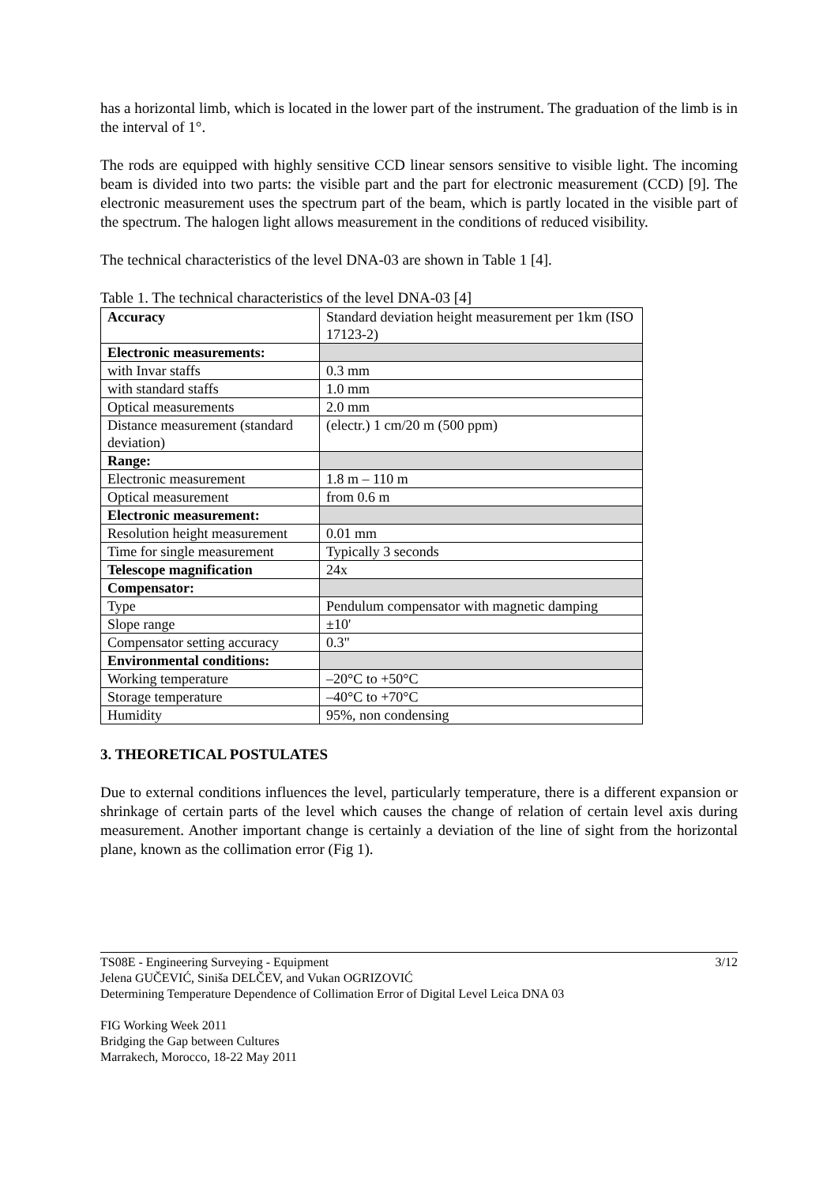has a horizontal limb, which is located in the lower part of the instrument. The graduation of the limb is in the interval of 1°.
The rods are equipped with highly sensitive CCD linear sensors sensitive to visible light. The incoming beam is divided into two parts: the visible part and the part for electronic measurement (CCD) [9]. The electronic measurement uses the spectrum part of the beam, which is partly located in the visible part of the spectrum. The halogen light allows measurement in the conditions of reduced visibility.
The technical characteristics of the level DNA-03 are shown in Table 1 [4].
Table 1. The technical characteristics of the level DNA-03 [4]
| Accuracy | Standard deviation height measurement per 1km (ISO 17123-2) |
| Electronic measurements: | |
| with Invar staffs | 0.3 mm |
| with standard staffs | 1.0 mm |
| Optical measurements | 2.0 mm |
| Distance measurement (standard deviation) | (electr.) 1 cm/20 m (500 ppm) |
| Range: | |
| Electronic measurement | 1.8 m – 110 m |
| Optical measurement | from 0.6 m |
| Electronic measurement: | |
| Resolution height measurement | 0.01 mm |
| Time for single measurement | Typically 3 seconds |
| Telescope magnification | 24x |
| Compensator: | |
| Type | Pendulum compensator with magnetic damping |
| Slope range | ±10' |
| Compensator setting accuracy | 0.3" |
| Environmental conditions: | |
| Working temperature | –20°C to +50°C |
| Storage temperature | –40°C to +70°C |
| Humidity | 95%, non condensing |
3. THEORETICAL POSTULATES
Due to external conditions influences the level, particularly temperature, there is a different expansion or shrinkage of certain parts of the level which causes the change of relation of certain level axis during measurement. Another important change is certainly a deviation of the line of sight from the horizontal plane, known as the collimation error (Fig 1).
3/12 TS08E - Engineering Surveying - Equipment
Jelena GUČEVIĆ, Siniša DELČEV, and Vukan OGRIZOVIĆ
Determining Temperature Dependence of Collimation Error of Digital Level Leica DNA 03
FIG Working Week 2011
Bridging the Gap between Cultures
Marrakech, Morocco, 18-22 May 2011